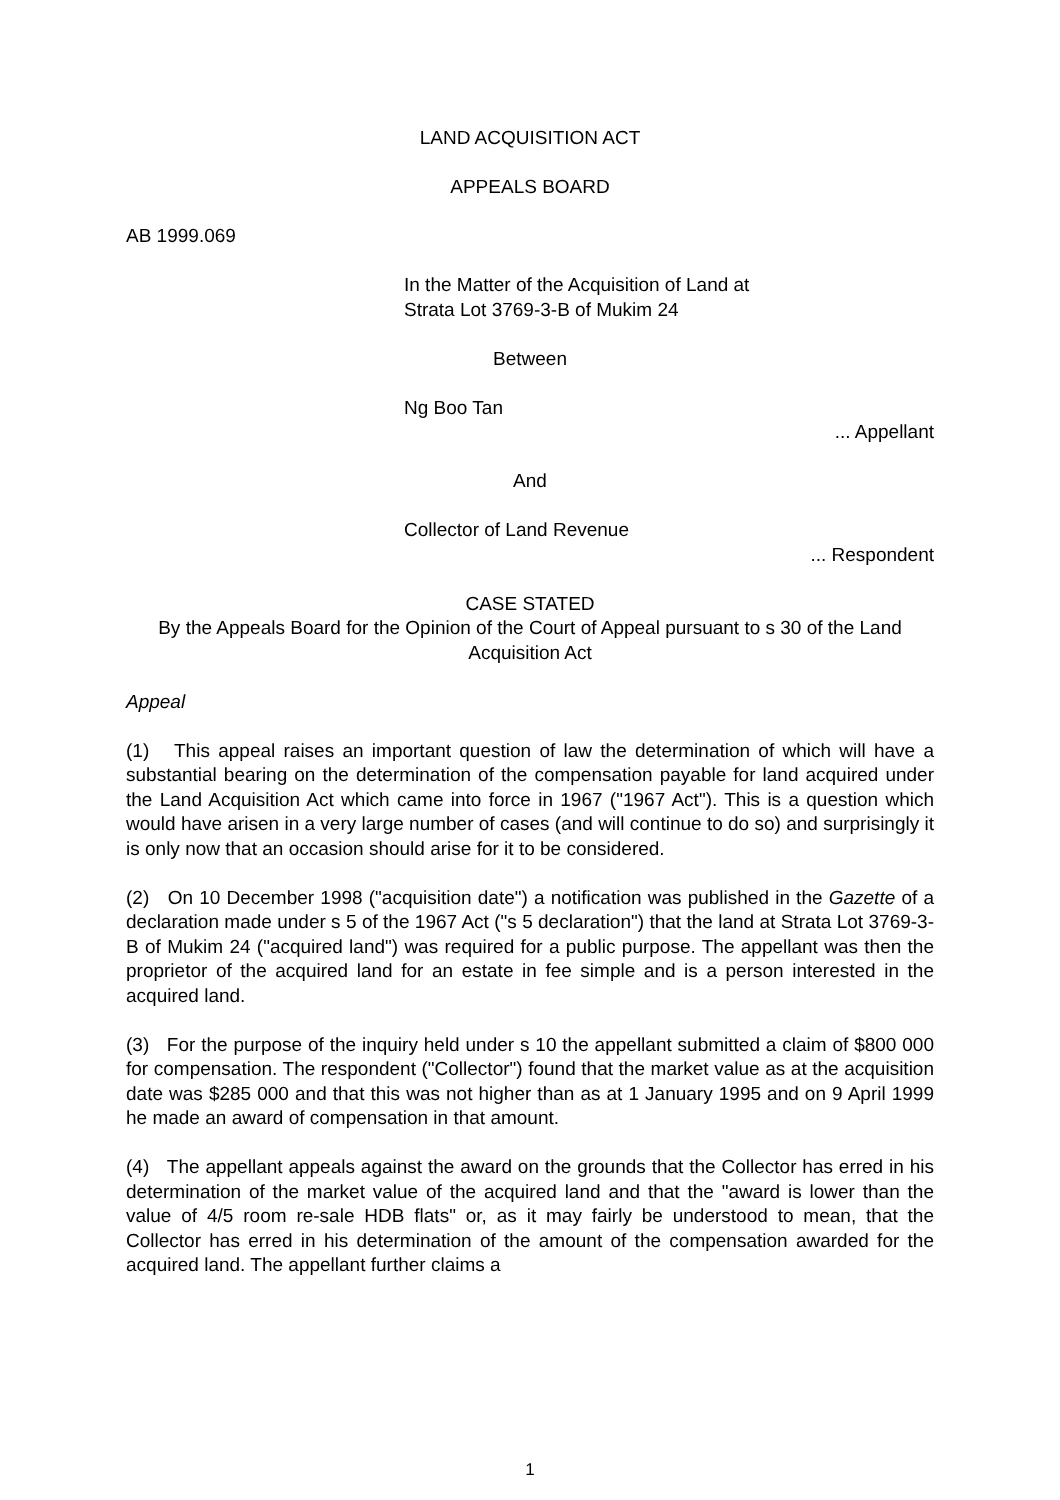LAND ACQUISITION ACT
APPEALS BOARD
AB 1999.069
In the Matter of the Acquisition of Land at
Strata Lot 3769-3-B of Mukim 24
Between
Ng Boo Tan
... Appellant
And
Collector of Land Revenue
... Respondent
CASE STATED
By the Appeals Board for the Opinion of the Court of Appeal pursuant to s 30 of the Land Acquisition Act
Appeal
(1) This appeal raises an important question of law the determination of which will have a substantial bearing on the determination of the compensation payable for land acquired under the Land Acquisition Act which came into force in 1967 ("1967 Act"). This is a question which would have arisen in a very large number of cases (and will continue to do so) and surprisingly it is only now that an occasion should arise for it to be considered.
(2) On 10 December 1998 ("acquisition date") a notification was published in the Gazette of a declaration made under s 5 of the 1967 Act ("s 5 declaration") that the land at Strata Lot 3769-3-B of Mukim 24 ("acquired land") was required for a public purpose. The appellant was then the proprietor of the acquired land for an estate in fee simple and is a person interested in the acquired land.
(3) For the purpose of the inquiry held under s 10 the appellant submitted a claim of $800 000 for compensation. The respondent ("Collector") found that the market value as at the acquisition date was $285 000 and that this was not higher than as at 1 January 1995 and on 9 April 1999 he made an award of compensation in that amount.
(4) The appellant appeals against the award on the grounds that the Collector has erred in his determination of the market value of the acquired land and that the "award is lower than the value of 4/5 room re-sale HDB flats" or, as it may fairly be understood to mean, that the Collector has erred in his determination of the amount of the compensation awarded for the acquired land. The appellant further claims a
1